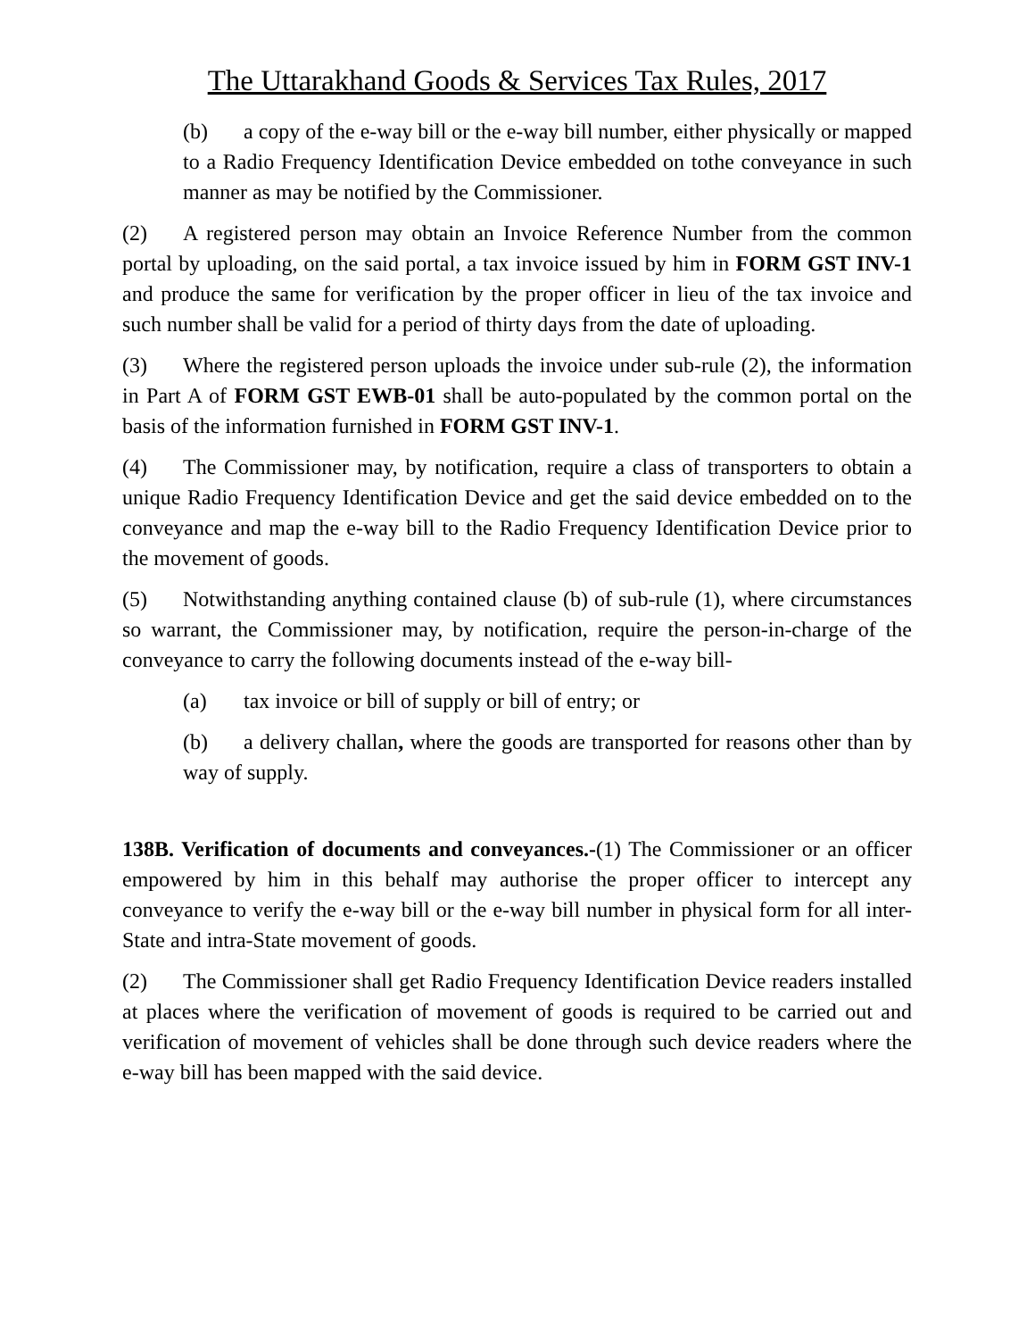The Uttarakhand Goods & Services Tax Rules, 2017
(b) a copy of the e-way bill or the e-way bill number, either physically or mapped to a Radio Frequency Identification Device embedded on tothe conveyance in such manner as may be notified by the Commissioner.
(2) A registered person may obtain an Invoice Reference Number from the common portal by uploading, on the said portal, a tax invoice issued by him in FORM GST INV-1 and produce the same for verification by the proper officer in lieu of the tax invoice and such number shall be valid for a period of thirty days from the date of uploading.
(3) Where the registered person uploads the invoice under sub-rule (2), the information in Part A of FORM GST EWB-01 shall be auto-populated by the common portal on the basis of the information furnished in FORM GST INV-1.
(4) The Commissioner may, by notification, require a class of transporters to obtain a unique Radio Frequency Identification Device and get the said device embedded on to the conveyance and map the e-way bill to the Radio Frequency Identification Device prior to the movement of goods.
(5) Notwithstanding anything contained clause (b) of sub-rule (1), where circumstances so warrant, the Commissioner may, by notification, require the person-in-charge of the conveyance to carry the following documents instead of the e-way bill-
(a) tax invoice or bill of supply or bill of entry; or
(b) a delivery challan, where the goods are transported for reasons other than by way of supply.
138B. Verification of documents and conveyances.-(1) The Commissioner or an officer empowered by him in this behalf may authorise the proper officer to intercept any conveyance to verify the e-way bill or the e-way bill number in physical form for all inter-State and intra-State movement of goods.
(2) The Commissioner shall get Radio Frequency Identification Device readers installed at places where the verification of movement of goods is required to be carried out and verification of movement of vehicles shall be done through such device readers where the e-way bill has been mapped with the said device.